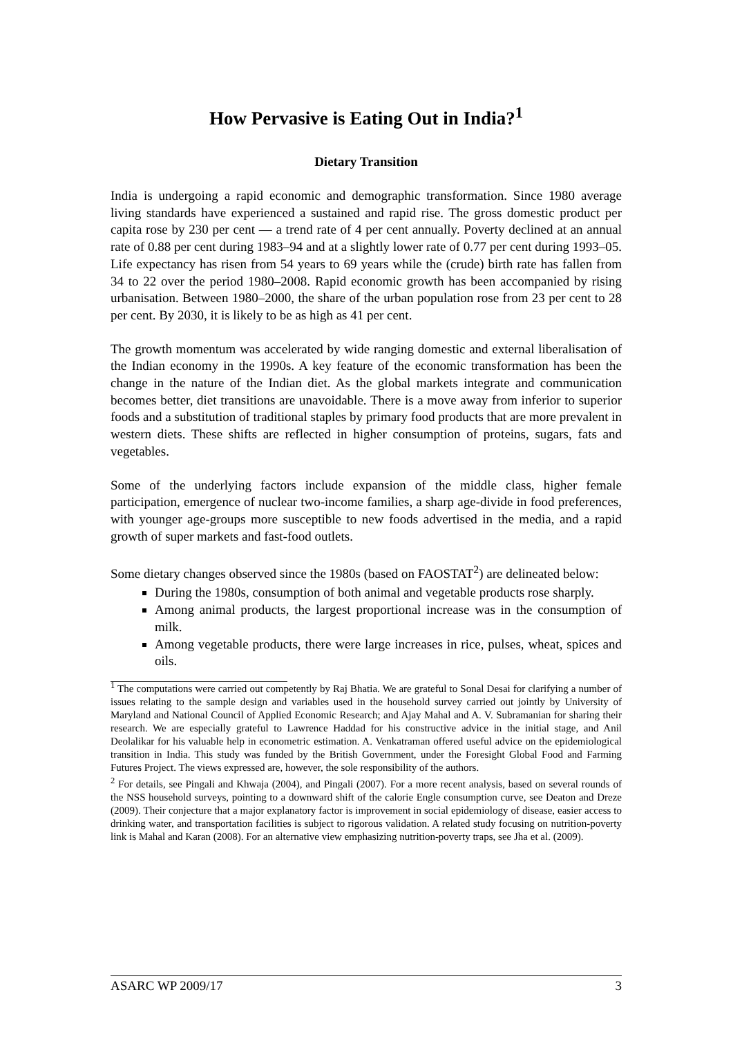How Pervasive is Eating Out in India?<sup>1</sup>
Dietary Transition
India is undergoing a rapid economic and demographic transformation. Since 1980 average living standards have experienced a sustained and rapid rise. The gross domestic product per capita rose by 230 per cent — a trend rate of 4 per cent annually. Poverty declined at an annual rate of 0.88 per cent during 1983–94 and at a slightly lower rate of 0.77 per cent during 1993–05. Life expectancy has risen from 54 years to 69 years while the (crude) birth rate has fallen from 34 to 22 over the period 1980–2008. Rapid economic growth has been accompanied by rising urbanisation. Between 1980–2000, the share of the urban population rose from 23 per cent to 28 per cent. By 2030, it is likely to be as high as 41 per cent.
The growth momentum was accelerated by wide ranging domestic and external liberalisation of the Indian economy in the 1990s. A key feature of the economic transformation has been the change in the nature of the Indian diet. As the global markets integrate and communication becomes better, diet transitions are unavoidable. There is a move away from inferior to superior foods and a substitution of traditional staples by primary food products that are more prevalent in western diets. These shifts are reflected in higher consumption of proteins, sugars, fats and vegetables.
Some of the underlying factors include expansion of the middle class, higher female participation, emergence of nuclear two-income families, a sharp age-divide in food preferences, with younger age-groups more susceptible to new foods advertised in the media, and a rapid growth of super markets and fast-food outlets.
Some dietary changes observed since the 1980s (based on FAOSTAT<sup>2</sup>) are delineated below:
During the 1980s, consumption of both animal and vegetable products rose sharply.
Among animal products, the largest proportional increase was in the consumption of milk.
Among vegetable products, there were large increases in rice, pulses, wheat, spices and oils.
<sup>1</sup> The computations were carried out competently by Raj Bhatia. We are grateful to Sonal Desai for clarifying a number of issues relating to the sample design and variables used in the household survey carried out jointly by University of Maryland and National Council of Applied Economic Research; and Ajay Mahal and A. V. Subramanian for sharing their research. We are especially grateful to Lawrence Haddad for his constructive advice in the initial stage, and Anil Deolalikar for his valuable help in econometric estimation. A. Venkatraman offered useful advice on the epidemiological transition in India. This study was funded by the British Government, under the Foresight Global Food and Farming Futures Project. The views expressed are, however, the sole responsibility of the authors.
<sup>2</sup> For details, see Pingali and Khwaja (2004), and Pingali (2007). For a more recent analysis, based on several rounds of the NSS household surveys, pointing to a downward shift of the calorie Engle consumption curve, see Deaton and Dreze (2009). Their conjecture that a major explanatory factor is improvement in social epidemiology of disease, easier access to drinking water, and transportation facilities is subject to rigorous validation. A related study focusing on nutrition-poverty link is Mahal and Karan (2008). For an alternative view emphasizing nutrition-poverty traps, see Jha et al. (2009).
ASARC WP 2009/17 3